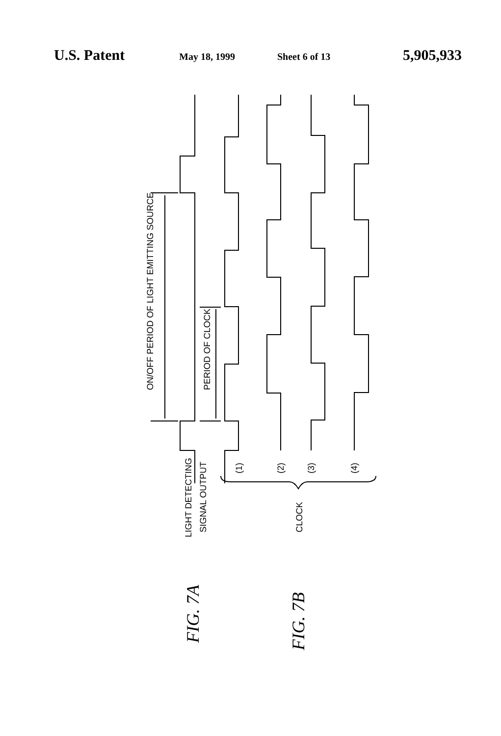U.S. Patent May 18, 1999 Sheet 6 of 13 5,905,933
ON/OFF PERIOD OF LIGHT EMITTING SOURCE
PERIOD OF CLOCK
LIGHT DETECTING
SIGNAL OUTPUT
(1)
(2)
(3)
(4)
CLOCK
FIG. 7A
FIG. 7B